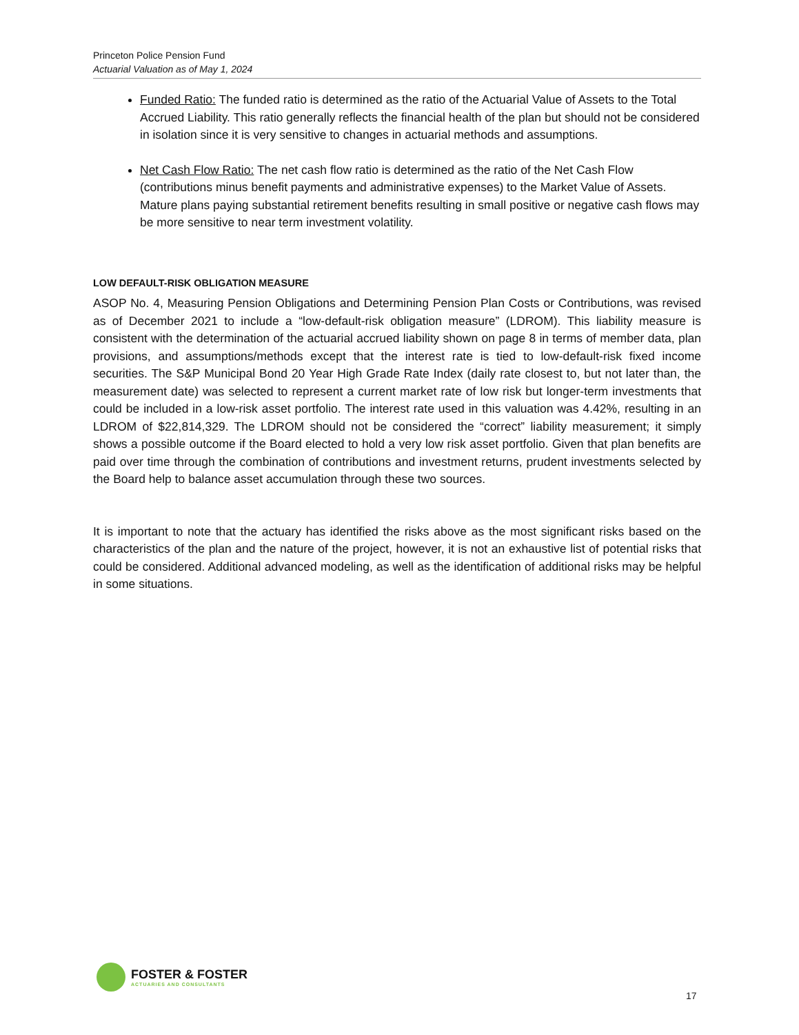Princeton Police Pension Fund
Actuarial Valuation as of May 1, 2024
Funded Ratio: The funded ratio is determined as the ratio of the Actuarial Value of Assets to the Total Accrued Liability. This ratio generally reflects the financial health of the plan but should not be considered in isolation since it is very sensitive to changes in actuarial methods and assumptions.
Net Cash Flow Ratio: The net cash flow ratio is determined as the ratio of the Net Cash Flow (contributions minus benefit payments and administrative expenses) to the Market Value of Assets. Mature plans paying substantial retirement benefits resulting in small positive or negative cash flows may be more sensitive to near term investment volatility.
LOW DEFAULT-RISK OBLIGATION MEASURE
ASOP No. 4, Measuring Pension Obligations and Determining Pension Plan Costs or Contributions, was revised as of December 2021 to include a “low-default-risk obligation measure” (LDROM). This liability measure is consistent with the determination of the actuarial accrued liability shown on page 8 in terms of member data, plan provisions, and assumptions/methods except that the interest rate is tied to low-default-risk fixed income securities. The S&P Municipal Bond 20 Year High Grade Rate Index (daily rate closest to, but not later than, the measurement date) was selected to represent a current market rate of low risk but longer-term investments that could be included in a low-risk asset portfolio. The interest rate used in this valuation was 4.42%, resulting in an LDROM of $22,814,329. The LDROM should not be considered the “correct” liability measurement; it simply shows a possible outcome if the Board elected to hold a very low risk asset portfolio. Given that plan benefits are paid over time through the combination of contributions and investment returns, prudent investments selected by the Board help to balance asset accumulation through these two sources.
It is important to note that the actuary has identified the risks above as the most significant risks based on the characteristics of the plan and the nature of the project, however, it is not an exhaustive list of potential risks that could be considered. Additional advanced modeling, as well as the identification of additional risks may be helpful in some situations.
FOSTER & FOSTER
ACTUARIES AND CONSULTANTS
17